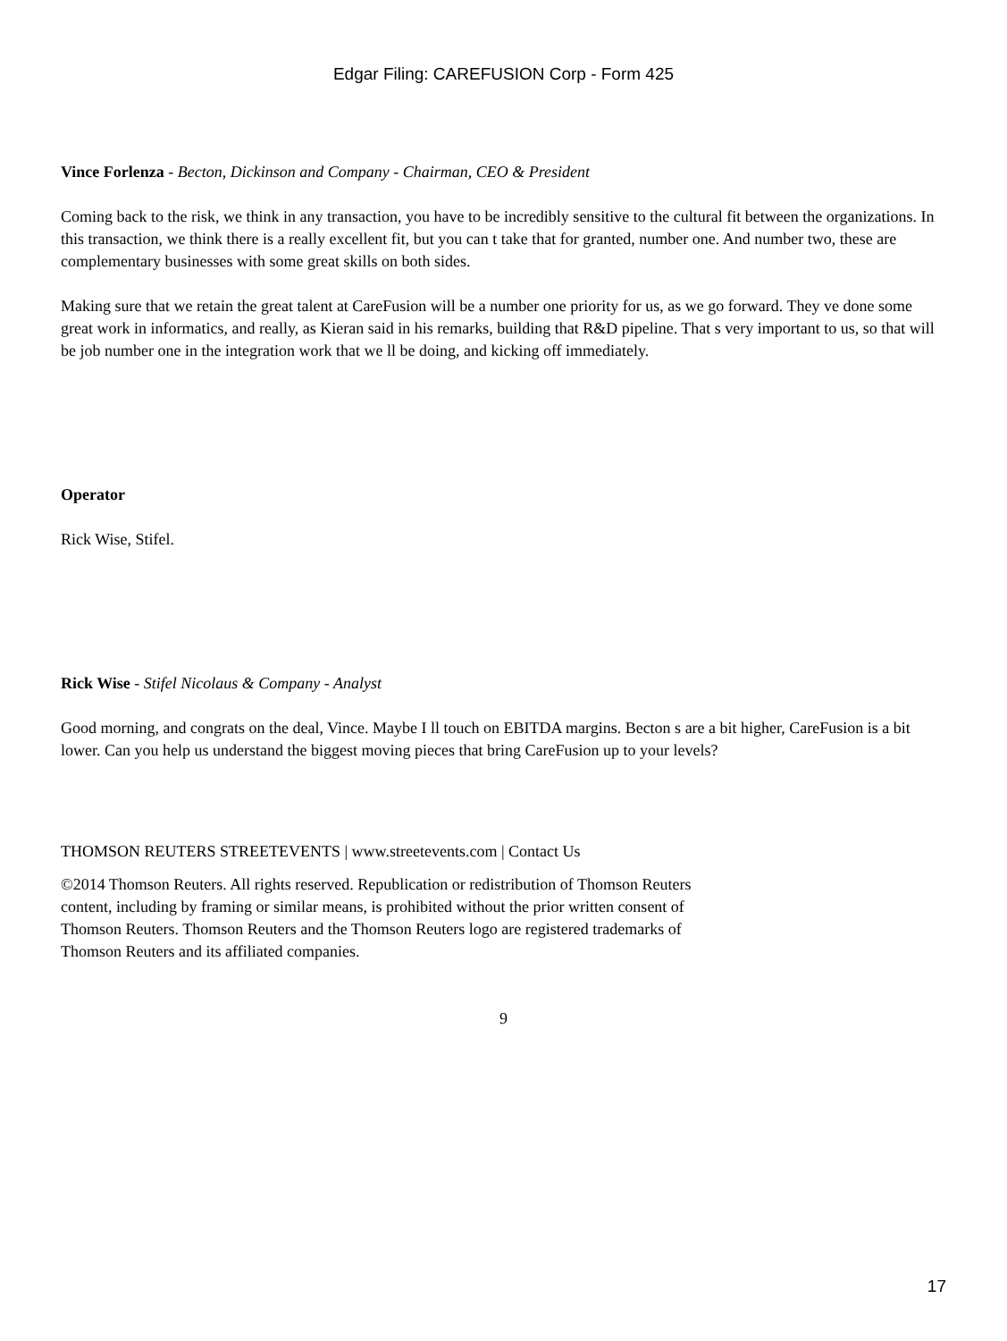Edgar Filing: CAREFUSION Corp - Form 425
Vince Forlenza - Becton, Dickinson and Company - Chairman, CEO & President
Coming back to the risk, we think in any transaction, you have to be incredibly sensitive to the cultural fit between the organizations. In this transaction, we think there is a really excellent fit, but you can t take that for granted, number one. And number two, these are complementary businesses with some great skills on both sides.
Making sure that we retain the great talent at CareFusion will be a number one priority for us, as we go forward. They ve done some great work in informatics, and really, as Kieran said in his remarks, building that R&D pipeline. That s very important to us, so that will be job number one in the integration work that we ll be doing, and kicking off immediately.
Operator
Rick Wise, Stifel.
Rick Wise - Stifel Nicolaus & Company - Analyst
Good morning, and congrats on the deal, Vince. Maybe I ll touch on EBITDA margins. Becton s are a bit higher, CareFusion is a bit lower. Can you help us understand the biggest moving pieces that bring CareFusion up to your levels?
THOMSON REUTERS STREETEVENTS | www.streetevents.com | Contact Us
©2014 Thomson Reuters. All rights reserved. Republication or redistribution of Thomson Reuters content, including by framing or similar means, is prohibited without the prior written consent of Thomson Reuters. Thomson Reuters and the Thomson Reuters logo are registered trademarks of Thomson Reuters and its affiliated companies.
9
17